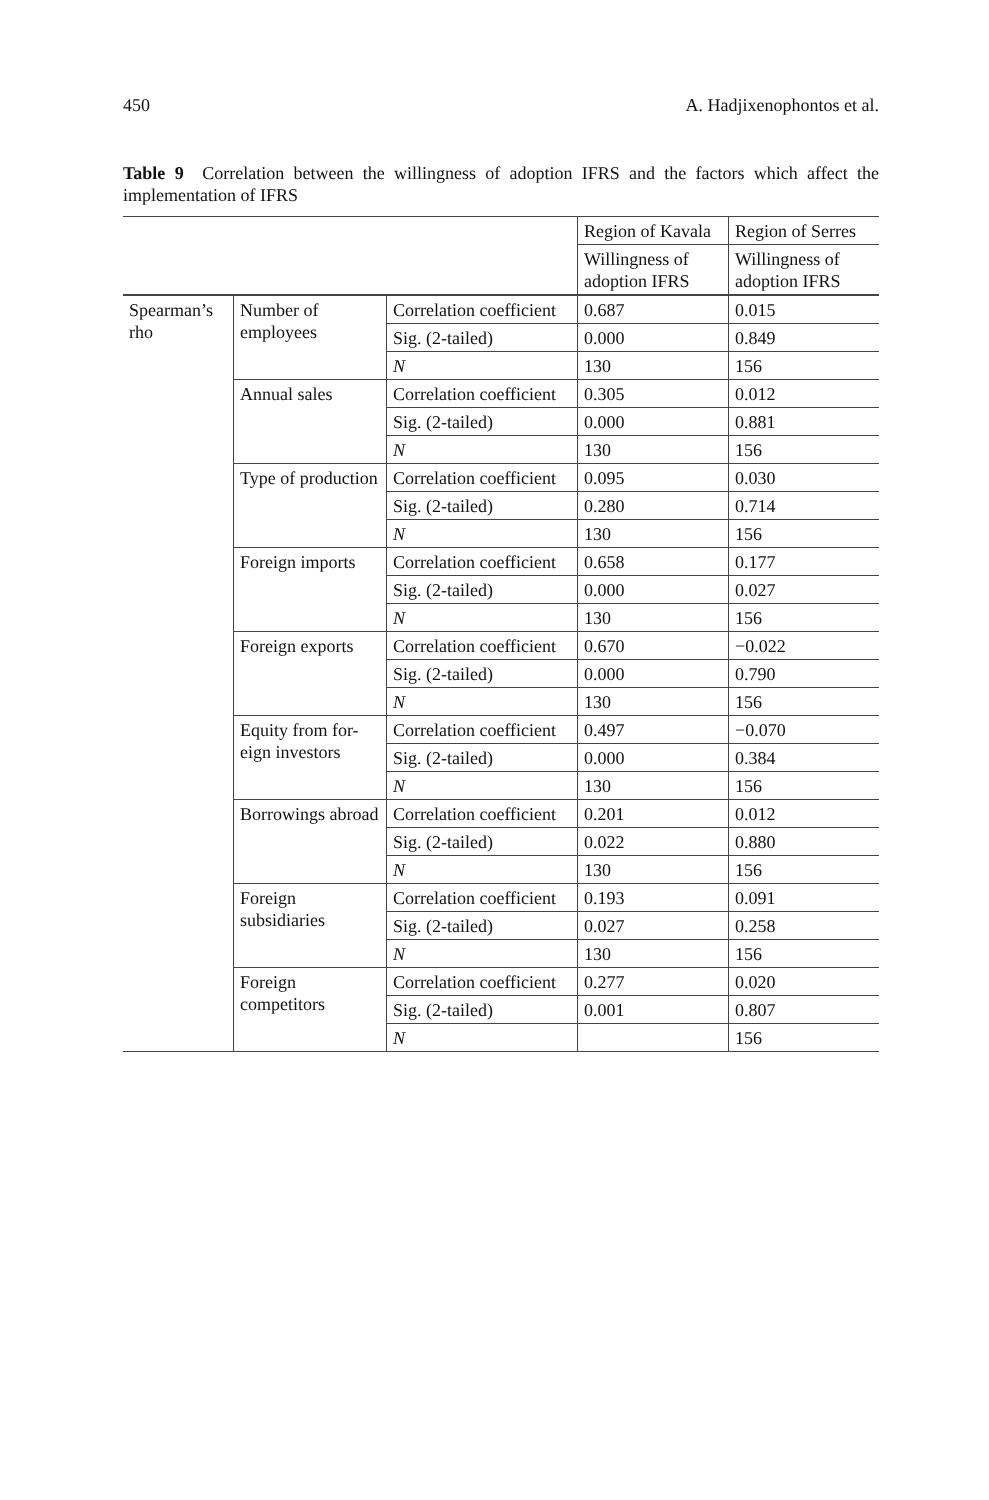450 A. Hadjixenophontos et al.
Table 9 Correlation between the willingness of adoption IFRS and the factors which affect the implementation of IFRS
| | | | Region of Kavala | Region of Serres |
| | | | Willingness of adoption IFRS | Willingness of adoption IFRS |
| Spearman’s rho | Number of employees | Correlation coefficient | 0.687 | 0.015 |
| | | Sig. (2-tailed) | 0.000 | 0.849 |
| | | N | 130 | 156 |
| | Annual sales | Correlation coefficient | 0.305 | 0.012 |
| | | Sig. (2-tailed) | 0.000 | 0.881 |
| | | N | 130 | 156 |
| | Type of production | Correlation coefficient | 0.095 | 0.030 |
| | | Sig. (2-tailed) | 0.280 | 0.714 |
| | | N | 130 | 156 |
| | Foreign imports | Correlation coefficient | 0.658 | 0.177 |
| | | Sig. (2-tailed) | 0.000 | 0.027 |
| | | N | 130 | 156 |
| | Foreign exports | Correlation coefficient | 0.670 | −0.022 |
| | | Sig. (2-tailed) | 0.000 | 0.790 |
| | | N | 130 | 156 |
| | Equity from for-eign investors | Correlation coefficient | 0.497 | −0.070 |
| | | Sig. (2-tailed) | 0.000 | 0.384 |
| | | N | 130 | 156 |
| | Borrowings abroad | Correlation coefficient | 0.201 | 0.012 |
| | | Sig. (2-tailed) | 0.022 | 0.880 |
| | | N | 130 | 156 |
| | Foreign subsidiaries | Correlation coefficient | 0.193 | 0.091 |
| | | Sig. (2-tailed) | 0.027 | 0.258 |
| | | N | 130 | 156 |
| | Foreign competitors | Correlation coefficient | 0.277 | 0.020 |
| | | Sig. (2-tailed) | 0.001 | 0.807 |
| | | N | | 156 |